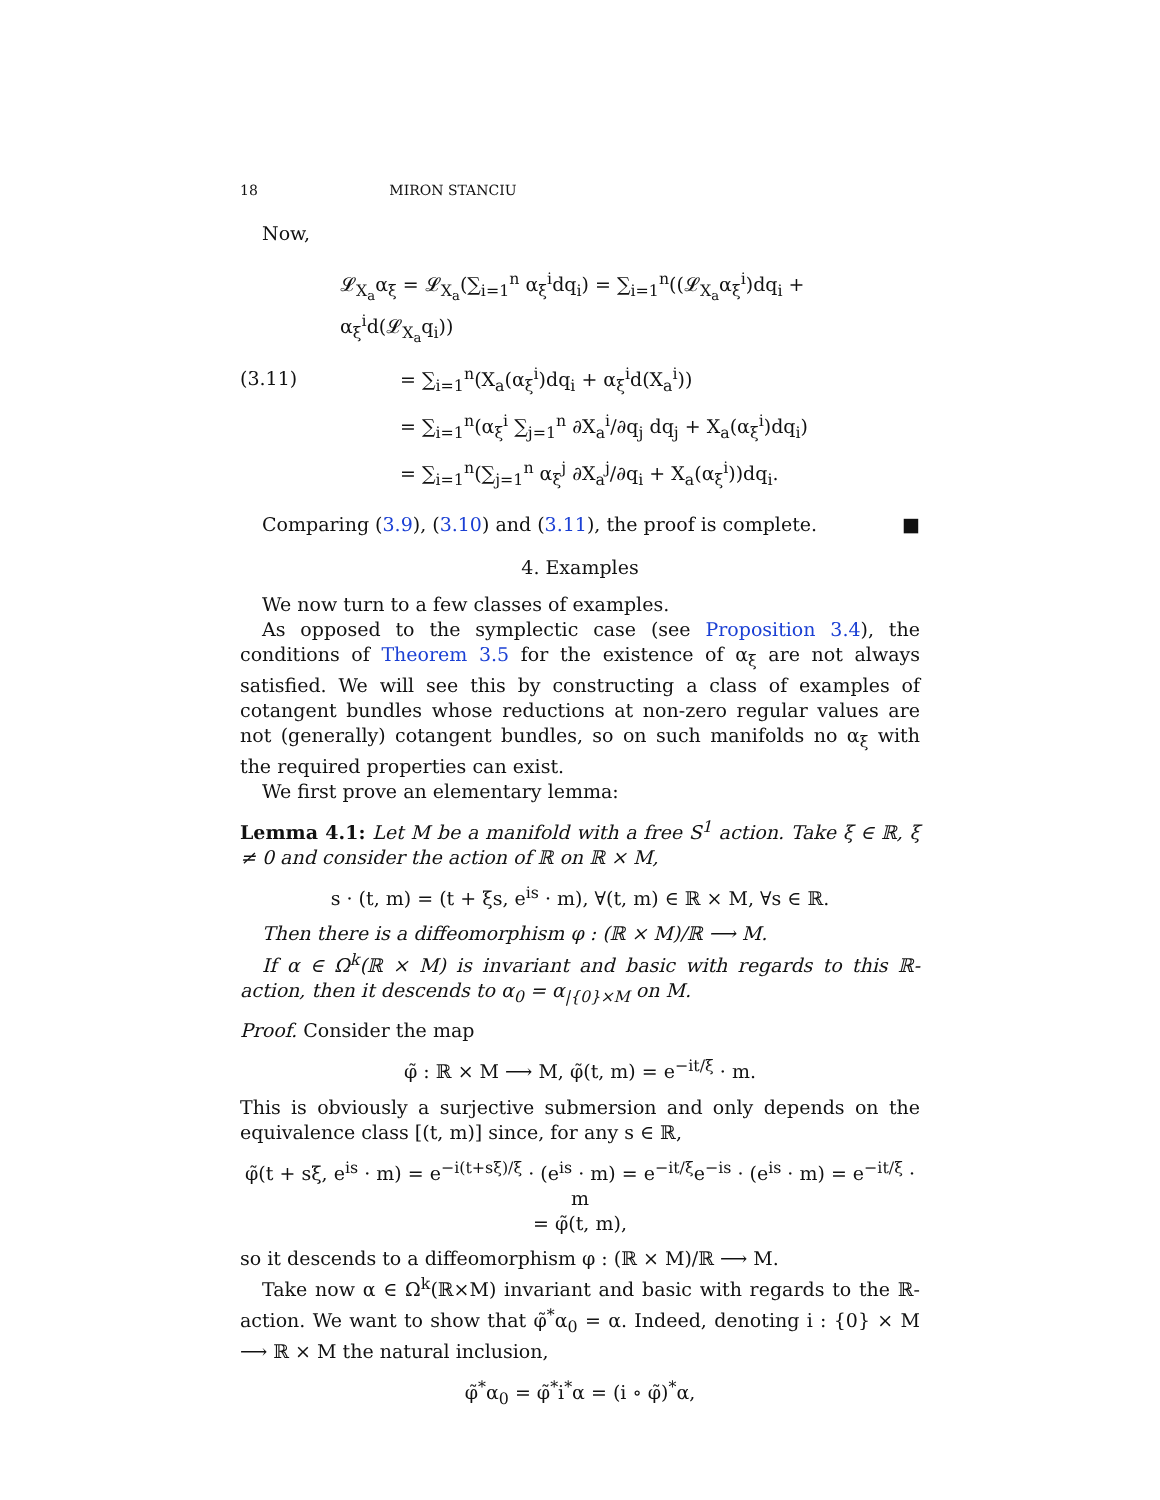18 MIRON STANCIU
Now,
(3.11)
𝓛<sub>X<sub>a</sub></sub>α<sub>ξ</sub> = 𝓛<sub>X<sub>a</sub></sub>(∑<sub>i=1</sub><sup>n</sup> α<sub>ξ</sub><sup>i</sup>dq<sub>i</sub>) = ∑<sub>i=1</sub><sup>n</sup>((𝓛<sub>X<sub>a</sub></sub>α<sub>ξ</sub><sup>i</sup>)dq<sub>i</sub> + α<sub>ξ</sub><sup>i</sup>d(𝓛<sub>X<sub>a</sub></sub>q<sub>i</sub>))
= ∑<sub>i=1</sub><sup>n</sup>(X<sub>a</sub>(α<sub>ξ</sub><sup>i</sup>)dq<sub>i</sub> + α<sub>ξ</sub><sup>i</sup>d(X<sub>a</sub><sup>i</sup>))
= ∑<sub>i=1</sub><sup>n</sup>(α<sub>ξ</sub><sup>i</sup> ∑<sub>j=1</sub><sup>n</sup> ∂X<sub>a</sub><sup>i</sup>/∂q<sub>j</sub> dq<sub>j</sub> + X<sub>a</sub>(α<sub>ξ</sub><sup>i</sup>)dq<sub>i</sub>)
= ∑<sub>i=1</sub><sup>n</sup>(∑<sub>j=1</sub><sup>n</sup> α<sub>ξ</sub><sup>j</sup> ∂X<sub>a</sub><sup>j</sup>/∂q<sub>i</sub> + X<sub>a</sub>(α<sub>ξ</sub><sup>i</sup>))dq<sub>i</sub>.
Comparing (3.9), (3.10) and (3.11), the proof is complete. ■
4. Examples
We now turn to a few classes of examples.
As opposed to the symplectic case (see Proposition 3.4), the conditions of Theorem 3.5 for the existence of α<sub>ξ</sub> are not always satisfied. We will see this by constructing a class of examples of cotangent bundles whose reductions at non-zero regular values are not (generally) cotangent bundles, so on such manifolds no α<sub>ξ</sub> with the required properties can exist.
We first prove an elementary lemma:
Lemma 4.1: Let M be a manifold with a free S<sup>1</sup> action. Take ξ ∈ ℝ, ξ ≠ 0 and consider the action of ℝ on ℝ × M,
s · (t, m) = (t + ξs, e<sup>is</sup> · m), ∀(t, m) ∈ ℝ × M, ∀s ∈ ℝ.
Then there is a diffeomorphism φ : (ℝ × M)/ℝ ⟶ M.
If α ∈ Ω<sup>k</sup>(ℝ × M) is invariant and basic with regards to this ℝ-action, then it descends to α<sub>0</sub> = α<sub>|{0}×M</sub> on M.
Proof. Consider the map
φ̃ : ℝ × M ⟶ M, φ̃(t, m) = e<sup>−it/ξ</sup> · m.
This is obviously a surjective submersion and only depends on the equivalence class [(t, m)] since, for any s ∈ ℝ,
φ̃(t + sξ, e<sup>is</sup> · m) = e<sup>−i(t+sξ)/ξ</sup> · (e<sup>is</sup> · m) = e<sup>−it/ξ</sup>e<sup>−is</sup> · (e<sup>is</sup> · m) = e<sup>−it/ξ</sup> · m
= φ̃(t, m),
so it descends to a diffeomorphism φ : (ℝ × M)/ℝ ⟶ M.
Take now α ∈ Ω<sup>k</sup>(ℝ×M) invariant and basic with regards to the ℝ-action. We want to show that φ̃<sup>*</sup>α<sub>0</sub> = α. Indeed, denoting i : {0} × M ⟶ ℝ × M the natural inclusion,
φ̃<sup>*</sup>α<sub>0</sub> = φ̃<sup>*</sup>i<sup>*</sup>α = (i ∘ φ̃)<sup>*</sup>α,